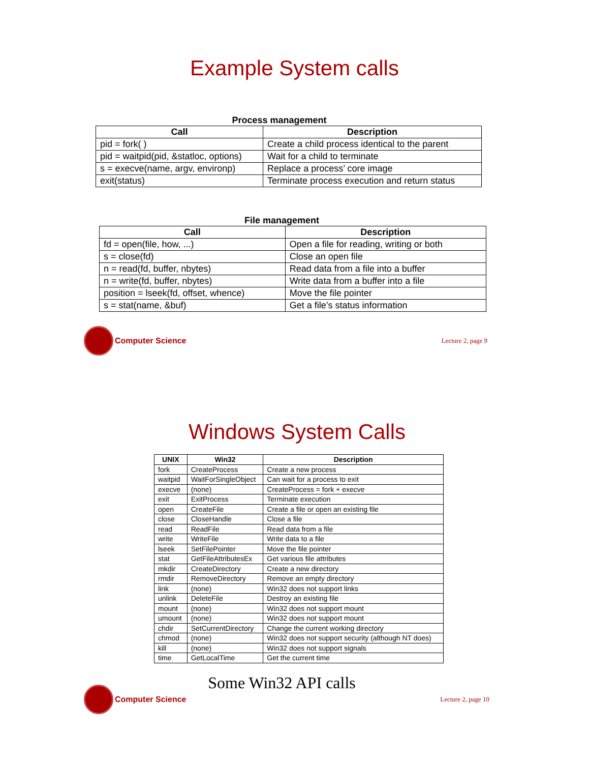Example System calls
Process management
| Call | Description |
| --- | --- |
| pid = fork( ) | Create a child process identical to the parent |
| pid = waitpid(pid, &statloc, options) | Wait for a child to terminate |
| s = execve(name, argv, environp) | Replace a process’ core image |
| exit(status) | Terminate process execution and return status |
File management
| Call | Description |
| --- | --- |
| fd = open(file, how, ...) | Open a file for reading, writing or both |
| s = close(fd) | Close an open file |
| n = read(fd, buffer, nbytes) | Read data from a file into a buffer |
| n = write(fd, buffer, nbytes) | Write data from a buffer into a file |
| position = lseek(fd, offset, whence) | Move the file pointer |
| s = stat(name, &buf) | Get a file’s status information |
Computer Science
Lecture 2, page 9
Windows System Calls
| UNIX | Win32 | Description |
| --- | --- | --- |
| fork | CreateProcess | Create a new process |
| waitpid | WaitForSingleObject | Can wait for a process to exit |
| execve | (none) | CreateProcess = fork + execve |
| exit | ExitProcess | Terminate execution |
| open | CreateFile | Create a file or open an existing file |
| close | CloseHandle | Close a file |
| read | ReadFile | Read data from a file |
| write | WriteFile | Write data to a file |
| lseek | SetFilePointer | Move the file pointer |
| stat | GetFileAttributesEx | Get various file attributes |
| mkdir | CreateDirectory | Create a new directory |
| rmdir | RemoveDirectory | Remove an empty directory |
| link | (none) | Win32 does not support links |
| unlink | DeleteFile | Destroy an existing file |
| mount | (none) | Win32 does not support mount |
| umount | (none) | Win32 does not support mount |
| chdir | SetCurrentDirectory | Change the current working directory |
| chmod | (none) | Win32 does not support security (although NT does) |
| kill | (none) | Win32 does not support signals |
| time | GetLocalTime | Get the current time |
Some Win32 API calls
Computer Science
Lecture 2, page 10